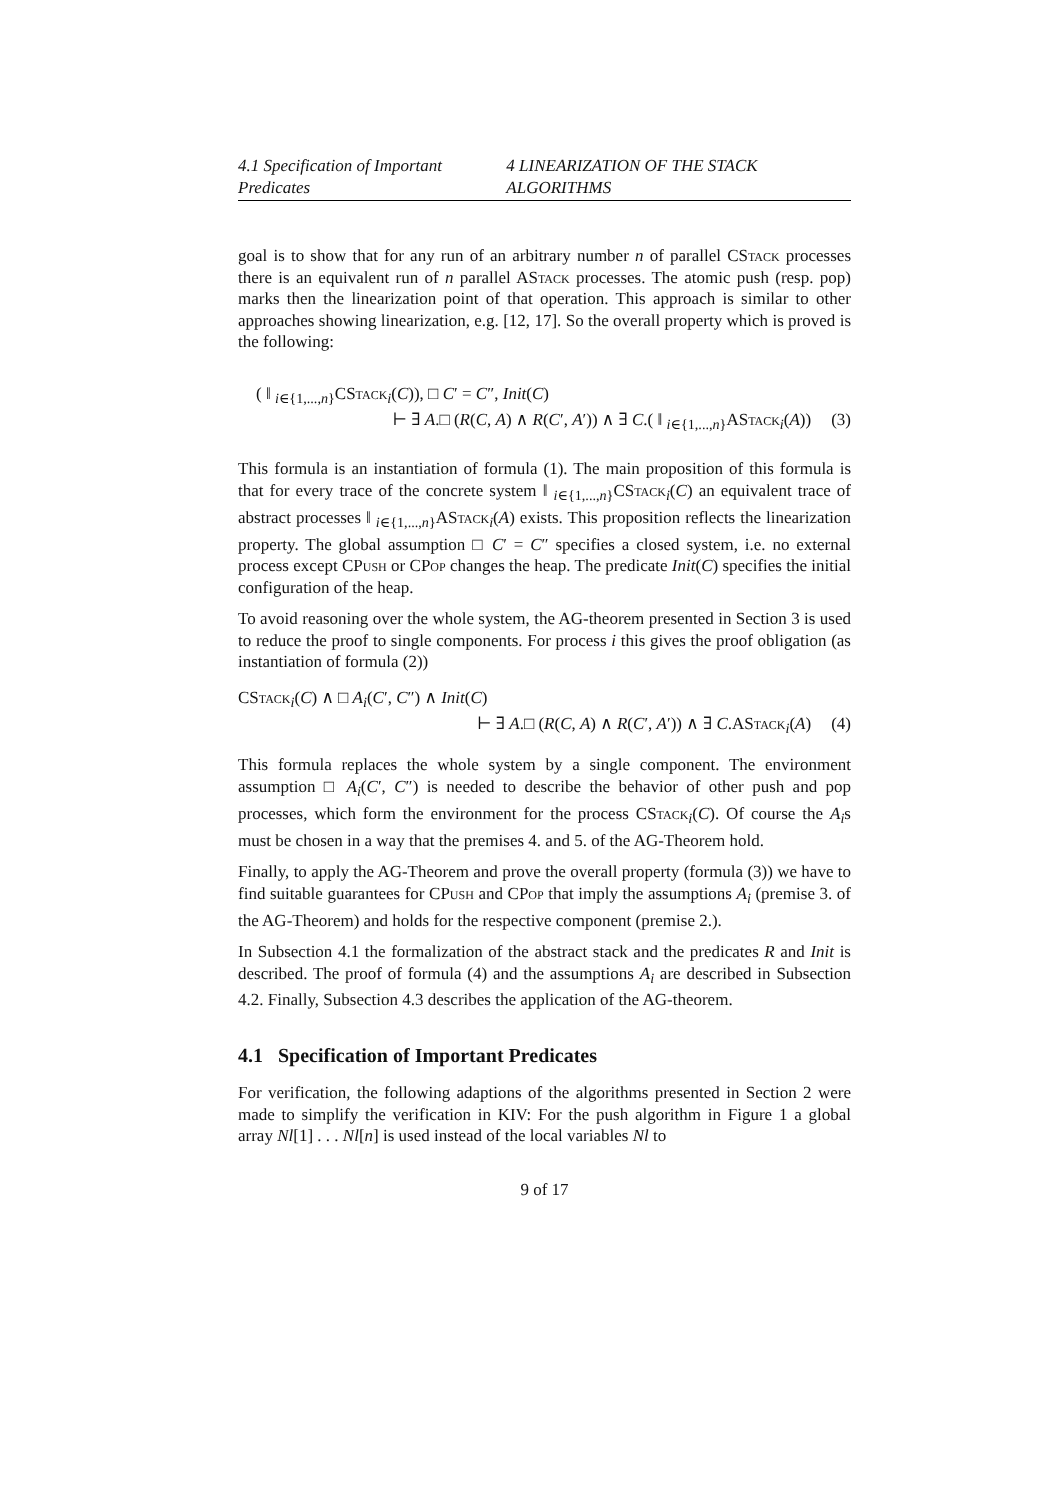4.1 Specification of Important Predicates 4 LINEARIZATION OF THE STACK ALGORITHMS
goal is to show that for any run of an arbitrary number n of parallel CStack processes there is an equivalent run of n parallel AStack processes. The atomic push (resp. pop) marks then the linearization point of that operation. This approach is similar to other approaches showing linearization, e.g. [12, 17]. So the overall property which is proved is the following:
( ‖ <sub>i∈{1,...,n}</sub>CStack<sub>i</sub>(C)), □ C′ = C″, Init(C)
⊢ ∃ A.□ (R(C, A) ∧ R(C′, A′)) ∧ ∃ C.( ‖ <sub>i∈{1,...,n}</sub>AStack<sub>i</sub>(A)) (3)
This formula is an instantiation of formula (1). The main proposition of this formula is that for every trace of the concrete system ‖ <sub>i∈{1,...,n}</sub>CStack<sub>i</sub>(C) an equivalent trace of abstract processes ‖ <sub>i∈{1,...,n}</sub>AStack<sub>i</sub>(A) exists. This proposition reflects the linearization property. The global assumption □ C′ = C″ specifies a closed system, i.e. no external process except CPush or CPop changes the heap. The predicate Init(C) specifies the initial configuration of the heap.
To avoid reasoning over the whole system, the AG-theorem presented in Section 3 is used to reduce the proof to single components. For process i this gives the proof obligation (as instantiation of formula (2))
CStack<sub>i</sub>(C) ∧ □ A<sub>i</sub>(C′, C″) ∧ Init(C)
⊢ ∃ A.□ (R(C, A) ∧ R(C′, A′)) ∧ ∃ C.AStack<sub>i</sub>(A) (4)
This formula replaces the whole system by a single component. The environment assumption □ A<sub>i</sub>(C′, C″) is needed to describe the behavior of other push and pop processes, which form the environment for the process CStack<sub>i</sub>(C). Of course the A<sub>i</sub>s must be chosen in a way that the premises 4. and 5. of the AG-Theorem hold.
Finally, to apply the AG-Theorem and prove the overall property (formula (3)) we have to find suitable guarantees for CPush and CPop that imply the assumptions A<sub>i</sub> (premise 3. of the AG-Theorem) and holds for the respective component (premise 2.).
In Subsection 4.1 the formalization of the abstract stack and the predicates R and Init is described. The proof of formula (4) and the assumptions A<sub>i</sub> are described in Subsection 4.2. Finally, Subsection 4.3 describes the application of the AG-theorem.
4.1 Specification of Important Predicates
For verification, the following adaptions of the algorithms presented in Section 2 were made to simplify the verification in KIV: For the push algorithm in Figure 1 a global array Nl[1] . . . Nl[n] is used instead of the local variables Nl to
9 of 17